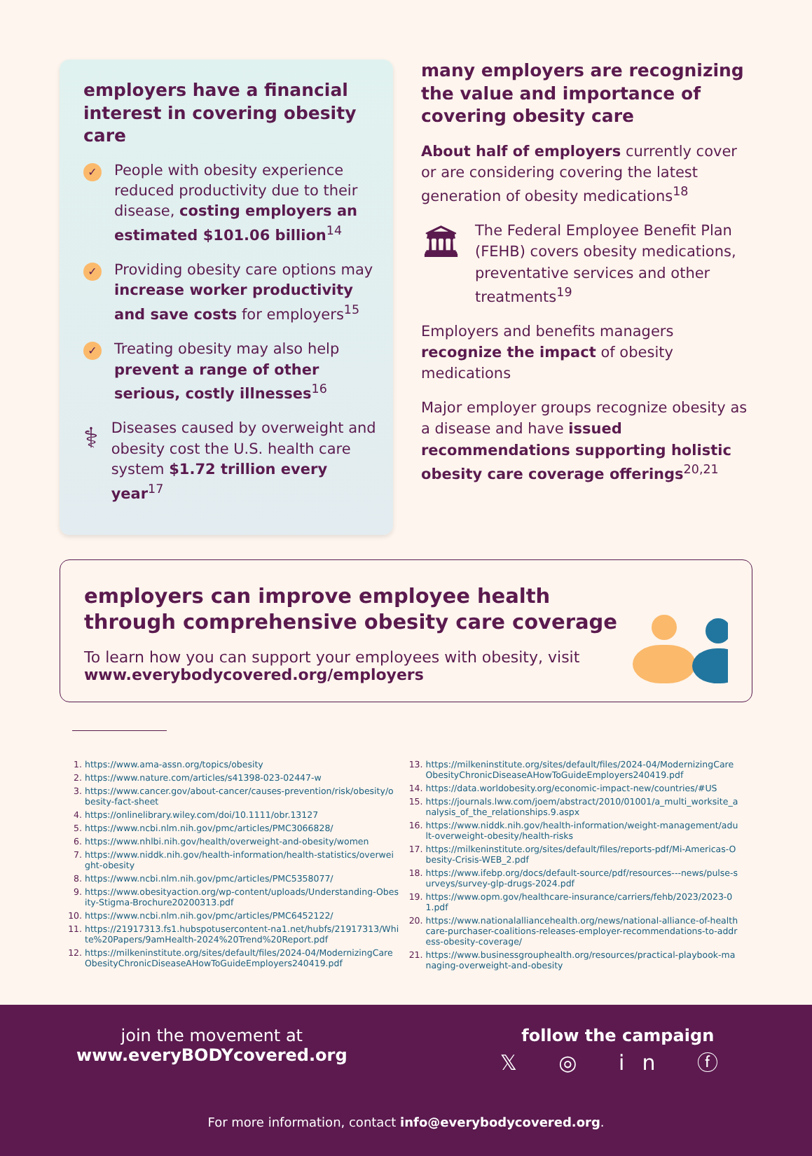employers have a financial interest in covering obesity care
✓
People with obesity experience reduced productivity due to their disease, costing employers an estimated $101.06 billion<sup>14</sup>
✓
Providing obesity care options may increase worker productivity and save costs for employers<sup>15</sup>
✓
Treating obesity may also help prevent a range of other serious, costly illnesses<sup>16</sup>
⚕
Diseases caused by overweight and obesity cost the U.S. health care system $1.72 trillion every year<sup>17</sup>
many employers are recognizing the value and importance of covering obesity care
About half of employers currently cover or are considering covering the latest generation of obesity medications<sup>18</sup>
🏛 The Federal Employee Benefit Plan (FEHB) covers obesity medications, preventative services and other treatments<sup>19</sup>
Employers and benefits managers recognize the impact of obesity medications
Major employer groups recognize obesity as a disease and have issued recommendations supporting holistic obesity care coverage offerings<sup>20,21</sup>
employers can improve employee health through comprehensive obesity care coverage
To learn how you can support your employees with obesity, visit www.everybodycovered.org/employers
1. https://www.ama-assn.org/topics/obesity
2. https://www.nature.com/articles/s41398-023-02447-w
3. https://www.cancer.gov/about-cancer/causes-prevention/risk/obesity/obesity-fact-sheet
4. https://onlinelibrary.wiley.com/doi/10.1111/obr.13127
5. https://www.ncbi.nlm.nih.gov/pmc/articles/PMC3066828/
6. https://www.nhlbi.nih.gov/health/overweight-and-obesity/women
7. https://www.niddk.nih.gov/health-information/health-statistics/overweight-obesity
8. https://www.ncbi.nlm.nih.gov/pmc/articles/PMC5358077/
9. https://www.obesityaction.org/wp-content/uploads/Understanding-Obesity-Stigma-Brochure20200313.pdf
10. https://www.ncbi.nlm.nih.gov/pmc/articles/PMC6452122/
11. https://21917313.fs1.hubspotusercontent-na1.net/hubfs/21917313/White%20Papers/9amHealth-2024%20Trend%20Report.pdf
12. https://milkeninstitute.org/sites/default/files/2024-04/ModernizingCareObesityChronicDiseaseAHowToGuideEmployers240419.pdf
13. https://milkeninstitute.org/sites/default/files/2024-04/ModernizingCareObesityChronicDiseaseAHowToGuideEmployers240419.pdf
14. https://data.worldobesity.org/economic-impact-new/countries/#US
15. https://journals.lww.com/joem/abstract/2010/01001/a_multi_worksite_analysis_of_the_relationships.9.aspx
16. https://www.niddk.nih.gov/health-information/weight-management/adult-overweight-obesity/health-risks
17. https://milkeninstitute.org/sites/default/files/reports-pdf/Mi-Americas-Obesity-Crisis-WEB_2.pdf
18. https://www.ifebp.org/docs/default-source/pdf/resources---news/pulse-surveys/survey-glp-drugs-2024.pdf
19. https://www.opm.gov/healthcare-insurance/carriers/fehb/2023/2023-01.pdf
20. https://www.nationalalliancehealth.org/news/national-alliance-of-healthcare-purchaser-coalitions-releases-employer-recommendations-to-address-obesity-coverage/
21. https://www.businessgrouphealth.org/resources/practical-playbook-managing-overweight-and-obesity
join the movement at
www.everyBODYcovered.org
follow the campaign
𝕏 ◎ in ⓕ
For more information, contact info@everybodycovered.org.